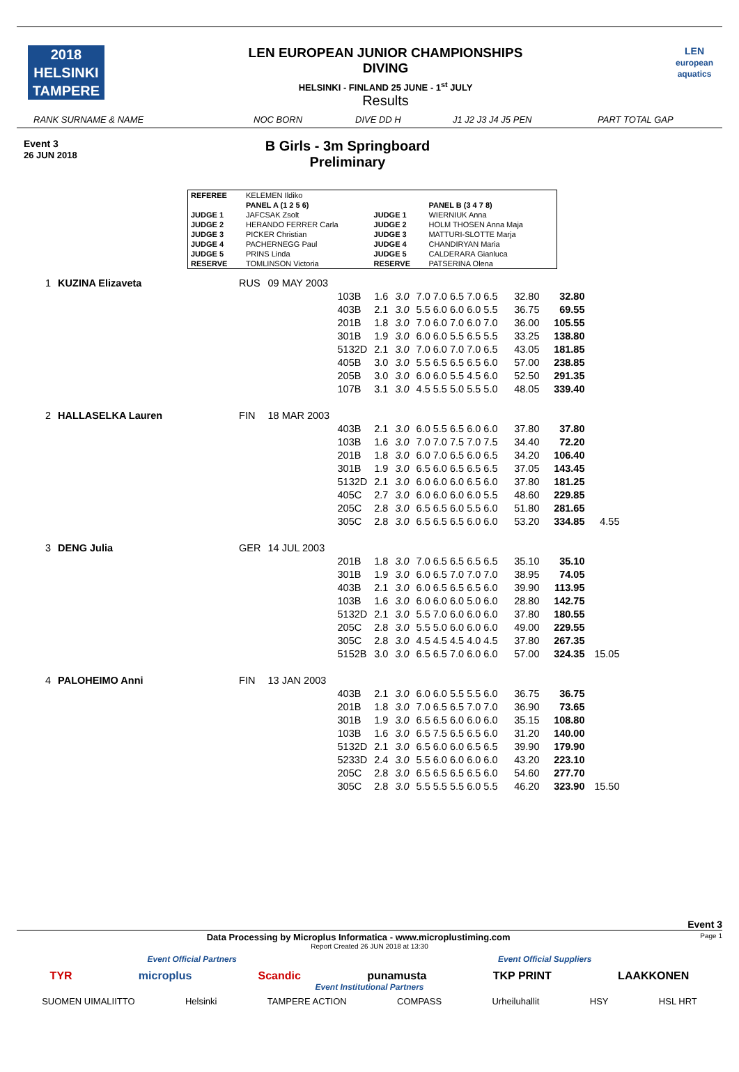2018
HELSINKI
TAMPERE
LEN EUROPEAN JUNIOR CHAMPIONSHIPS
DIVING
HELSINKI - FINLAND 25 JUNE - 1<sup>st</sup> JULY
Results
LEN
european aquatics
RANK SURNAME & NAME NOC BORN DIVE DD H J1 J2 J3 J4 J5 PEN PART TOTAL GAP
Event 3
26 JUN 2018
B Girls - 3m Springboard
Preliminary
| REFEREE | KELEMEN Ildiko | | |
| | PANEL A (1 2 5 6) | | PANEL B (3 4 7 8) |
| JUDGE 1 | JAFCSAK Zsolt | JUDGE 1 | WIERNIUK Anna |
| JUDGE 2 | HERANDO FERRER Carla | JUDGE 2 | HOLM THOSEN Anna Maja |
| JUDGE 3 | PICKER Christian | JUDGE 3 | MATTURI-SLOTTE Marja |
| JUDGE 4 | PACHERNEGG Paul | JUDGE 4 | CHANDIRYAN Maria |
| JUDGE 5 | PRINS Linda | JUDGE 5 | CALDERARA Gianluca |
| RESERVE | TOMLINSON Victoria | RESERVE | PATSERINA Olena |
| 1 | KUZINA Elizaveta | RUS | 09 MAY 2003 | | | | | | | |
| | | | | 103B | 1.6 | 3.0 | 7.0 7.0 6.5 7.0 6.5 | 32.80 | 32.80 | |
| | | | | 403B | 2.1 | 3.0 | 5.5 6.0 6.0 6.0 5.5 | 36.75 | 69.55 | |
| | | | | 201B | 1.8 | 3.0 | 7.0 6.0 7.0 6.0 7.0 | 36.00 | 105.55 | |
| | | | | 301B | 1.9 | 3.0 | 6.0 6.0 5.5 6.5 5.5 | 33.25 | 138.80 | |
| | | | | 5132D | 2.1 | 3.0 | 7.0 6.0 7.0 7.0 6.5 | 43.05 | 181.85 | |
| | | | | 405B | 3.0 | 3.0 | 5.5 6.5 6.5 6.5 6.0 | 57.00 | 238.85 | |
| | | | | 205B | 3.0 | 3.0 | 6.0 6.0 5.5 4.5 6.0 | 52.50 | 291.35 | |
| | | | | 107B | 3.1 | 3.0 | 4.5 5.5 5.0 5.5 5.0 | 48.05 | 339.40 | |
| 2 | HALLASELKA Lauren | FIN | 18 MAR 2003 | | | | | | | |
| | | | | 403B | 2.1 | 3.0 | 6.0 5.5 6.5 6.0 6.0 | 37.80 | 37.80 | |
| | | | | 103B | 1.6 | 3.0 | 7.0 7.0 7.5 7.0 7.5 | 34.40 | 72.20 | |
| | | | | 201B | 1.8 | 3.0 | 6.0 7.0 6.5 6.0 6.5 | 34.20 | 106.40 | |
| | | | | 301B | 1.9 | 3.0 | 6.5 6.0 6.5 6.5 6.5 | 37.05 | 143.45 | |
| | | | | 5132D | 2.1 | 3.0 | 6.0 6.0 6.0 6.5 6.0 | 37.80 | 181.25 | |
| | | | | 405C | 2.7 | 3.0 | 6.0 6.0 6.0 6.0 5.5 | 48.60 | 229.85 | |
| | | | | 205C | 2.8 | 3.0 | 6.5 6.5 6.0 5.5 6.0 | 51.80 | 281.65 | |
| | | | | 305C | 2.8 | 3.0 | 6.5 6.5 6.5 6.0 6.0 | 53.20 | 334.85 | 4.55 |
| 3 | DENG Julia | GER | 14 JUL 2003 | | | | | | | |
| | | | | 201B | 1.8 | 3.0 | 7.0 6.5 6.5 6.5 6.5 | 35.10 | 35.10 | |
| | | | | 301B | 1.9 | 3.0 | 6.0 6.5 7.0 7.0 7.0 | 38.95 | 74.05 | |
| | | | | 403B | 2.1 | 3.0 | 6.0 6.5 6.5 6.5 6.0 | 39.90 | 113.95 | |
| | | | | 103B | 1.6 | 3.0 | 6.0 6.0 6.0 5.0 6.0 | 28.80 | 142.75 | |
| | | | | 5132D | 2.1 | 3.0 | 5.5 7.0 6.0 6.0 6.0 | 37.80 | 180.55 | |
| | | | | 205C | 2.8 | 3.0 | 5.5 5.0 6.0 6.0 6.0 | 49.00 | 229.55 | |
| | | | | 305C | 2.8 | 3.0 | 4.5 4.5 4.5 4.0 4.5 | 37.80 | 267.35 | |
| | | | | 5152B | 3.0 | 3.0 | 6.5 6.5 7.0 6.0 6.0 | 57.00 | 324.35 | 15.05 |
| 4 | PALOHEIMO Anni | FIN | 13 JAN 2003 | | | | | | | |
| | | | | 403B | 2.1 | 3.0 | 6.0 6.0 5.5 5.5 6.0 | 36.75 | 36.75 | |
| | | | | 201B | 1.8 | 3.0 | 7.0 6.5 6.5 7.0 7.0 | 36.90 | 73.65 | |
| | | | | 301B | 1.9 | 3.0 | 6.5 6.5 6.0 6.0 6.0 | 35.15 | 108.80 | |
| | | | | 103B | 1.6 | 3.0 | 6.5 7.5 6.5 6.5 6.0 | 31.20 | 140.00 | |
| | | | | 5132D | 2.1 | 3.0 | 6.5 6.0 6.0 6.5 6.5 | 39.90 | 179.90 | |
| | | | | 5233D | 2.4 | 3.0 | 5.5 6.0 6.0 6.0 6.0 | 43.20 | 223.10 | |
| | | | | 205C | 2.8 | 3.0 | 6.5 6.5 6.5 6.5 6.0 | 54.60 | 277.70 | |
| | | | | 305C | 2.8 | 3.0 | 5.5 5.5 5.5 6.0 5.5 | 46.20 | 323.90 | 15.50 |
Event 3
Data Processing by Microplus Informatica - www.microplustiming.com Page 1
Report Created 26 JUN 2018 at 13:30
Event Official Partners Event Official Suppliers
TYR microplus Scandic punamusta TKP PRINT LAAKKONEN
Event Institutional Partners
SUOMEN UIMALIITTO Helsinki TAMPERE ACTION COMPASS Urheiluhallit HSY HSL HRT